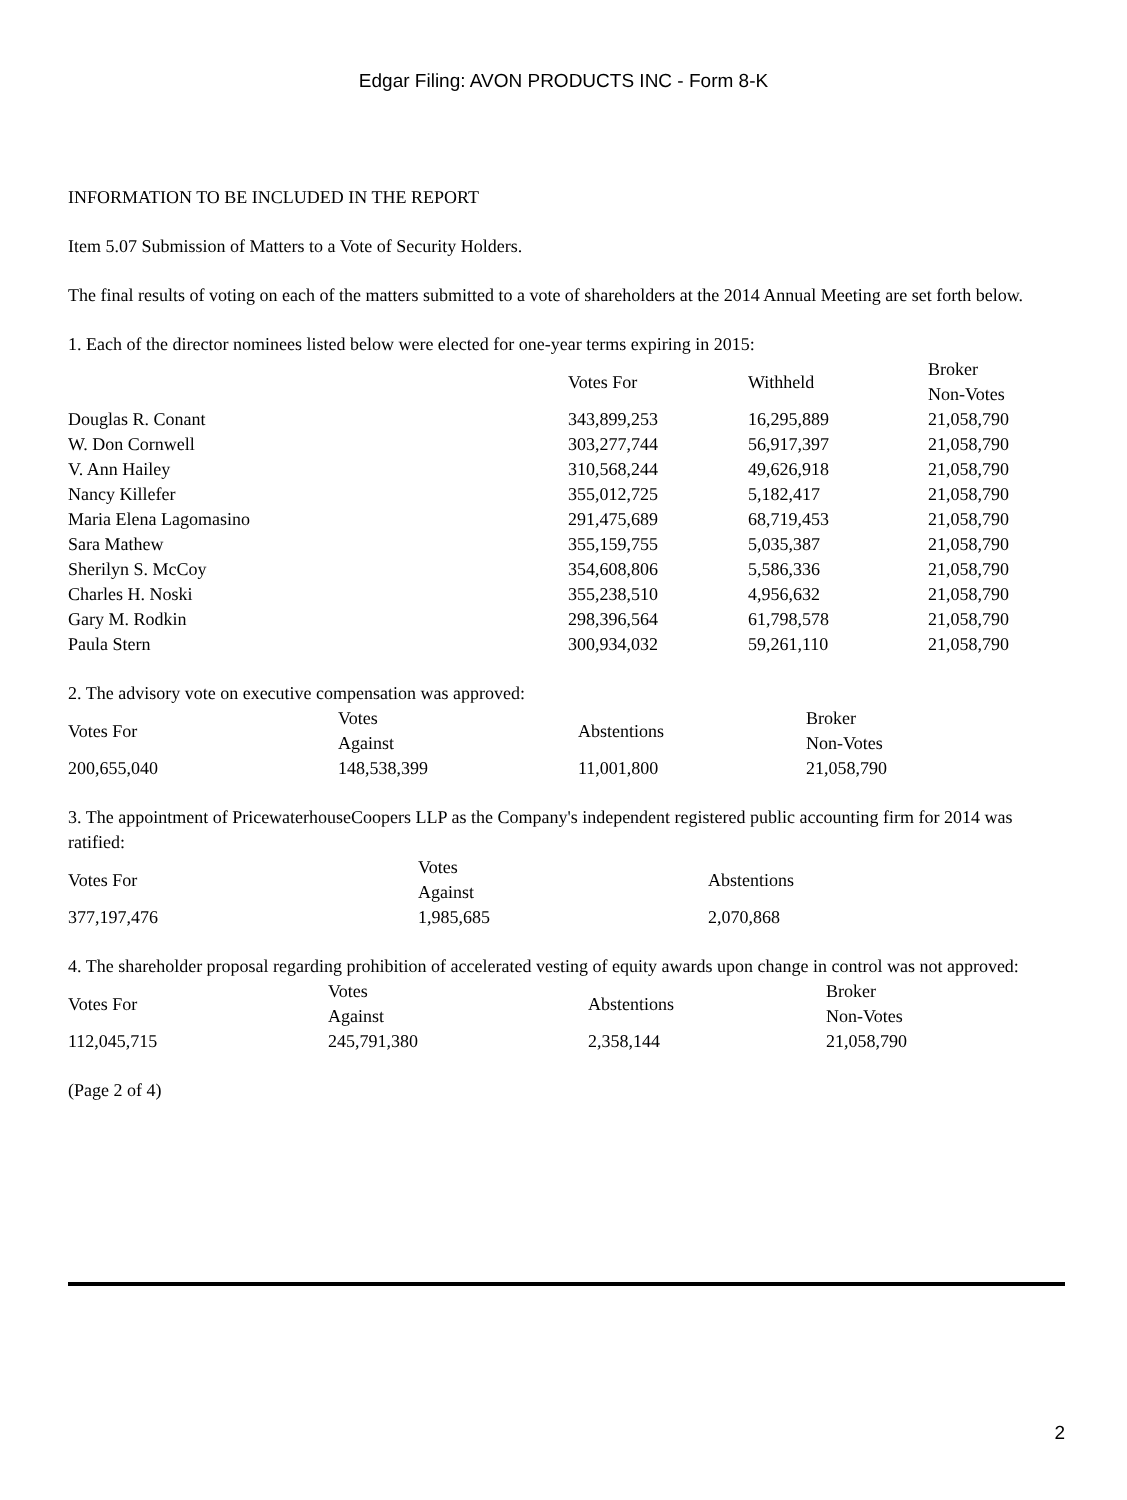Edgar Filing: AVON PRODUCTS INC - Form 8-K
INFORMATION TO BE INCLUDED IN THE REPORT
Item 5.07 Submission of Matters to a Vote of Security Holders.
The final results of voting on each of the matters submitted to a vote of shareholders at the 2014 Annual Meeting are set forth below.
1. Each of the director nominees listed below were elected for one-year terms expiring in 2015:
| | Votes For | Withheld | Broker Non-Votes |
| --- | --- | --- | --- |
| Douglas R. Conant | 343,899,253 | 16,295,889 | 21,058,790 |
| W. Don Cornwell | 303,277,744 | 56,917,397 | 21,058,790 |
| V. Ann Hailey | 310,568,244 | 49,626,918 | 21,058,790 |
| Nancy Killefer | 355,012,725 | 5,182,417 | 21,058,790 |
| Maria Elena Lagomasino | 291,475,689 | 68,719,453 | 21,058,790 |
| Sara Mathew | 355,159,755 | 5,035,387 | 21,058,790 |
| Sherilyn S. McCoy | 354,608,806 | 5,586,336 | 21,058,790 |
| Charles H. Noski | 355,238,510 | 4,956,632 | 21,058,790 |
| Gary M. Rodkin | 298,396,564 | 61,798,578 | 21,058,790 |
| Paula Stern | 300,934,032 | 59,261,110 | 21,058,790 |
2. The advisory vote on executive compensation was approved:
| Votes For | Votes Against | Abstentions | Broker Non-Votes |
| --- | --- | --- | --- |
| 200,655,040 | 148,538,399 | 11,001,800 | 21,058,790 |
3. The appointment of PricewaterhouseCoopers LLP as the Company's independent registered public accounting firm for 2014 was ratified:
| Votes For | Votes Against | Abstentions |
| --- | --- | --- |
| 377,197,476 | 1,985,685 | 2,070,868 |
4. The shareholder proposal regarding prohibition of accelerated vesting of equity awards upon change in control was not approved:
| Votes For | Votes Against | Abstentions | Broker Non-Votes |
| --- | --- | --- | --- |
| 112,045,715 | 245,791,380 | 2,358,144 | 21,058,790 |
(Page 2 of 4)
2